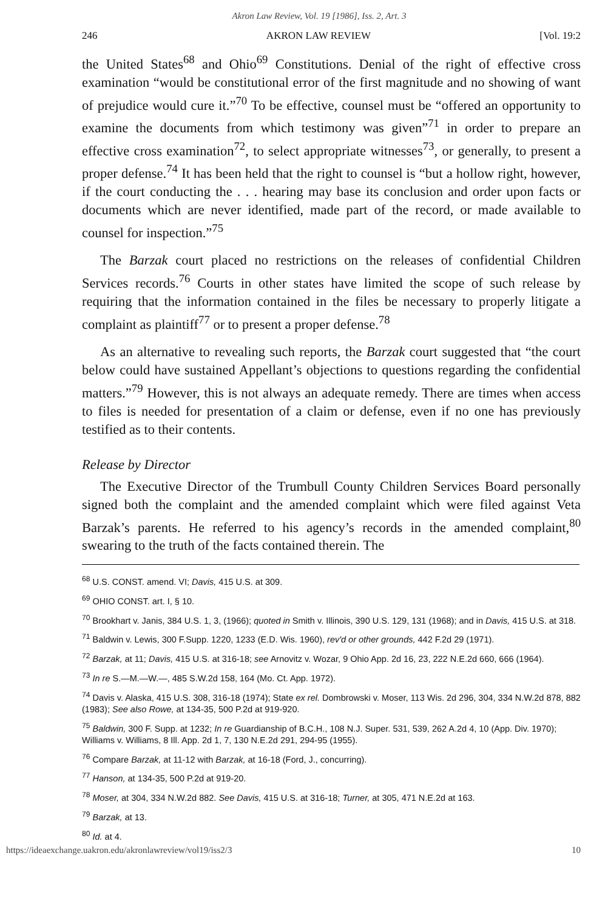Akron Law Review, Vol. 19 [1986], Iss. 2, Art. 3
246 AKRON LAW REVIEW [Vol. 19:2
the United States<sup>68</sup> and Ohio<sup>69</sup> Constitutions. Denial of the right of effective cross examination “would be constitutional error of the first magnitude and no showing of want of prejudice would cure it.”<sup>70</sup> To be effective, counsel must be “offered an opportunity to examine the documents from which testimony was given”<sup>71</sup> in order to prepare an effective cross examination<sup>72</sup>, to select appropriate witnesses<sup>73</sup>, or generally, to present a proper defense.<sup>74</sup> It has been held that the right to counsel is “but a hollow right, however, if the court conducting the . . . hearing may base its conclusion and order upon facts or documents which are never identified, made part of the record, or made available to counsel for inspection.”<sup>75</sup>
The Barzak court placed no restrictions on the releases of confidential Children Services records.<sup>76</sup> Courts in other states have limited the scope of such release by requiring that the information contained in the files be necessary to properly litigate a complaint as plaintiff<sup>77</sup> or to present a proper defense.<sup>78</sup>
As an alternative to revealing such reports, the Barzak court suggested that “the court below could have sustained Appellant’s objections to questions regarding the confidential matters.”<sup>79</sup> However, this is not always an adequate remedy. There are times when access to files is needed for presentation of a claim or defense, even if no one has previously testified as to their contents.
Release by Director
The Executive Director of the Trumbull County Children Services Board personally signed both the complaint and the amended complaint which were filed against Veta Barzak’s parents. He referred to his agency’s records in the amended complaint,<sup>80</sup> swearing to the truth of the facts contained therein. The
<sup>68</sup> U.S. CONST. amend. VI; Davis, 415 U.S. at 309.
<sup>69</sup> OHIO CONST. art. I, § 10.
<sup>70</sup> Brookhart v. Janis, 384 U.S. 1, 3, (1966); quoted in Smith v. Illinois, 390 U.S. 129, 131 (1968); and in Davis, 415 U.S. at 318.
<sup>71</sup> Baldwin v. Lewis, 300 F.Supp. 1220, 1233 (E.D. Wis. 1960), rev'd or other grounds, 442 F.2d 29 (1971).
<sup>72</sup> Barzak, at 11; Davis, 415 U.S. at 316-18; see Arnovitz v. Wozar, 9 Ohio App. 2d 16, 23, 222 N.E.2d 660, 666 (1964).
<sup>73</sup> In re S.—M.—W.—, 485 S.W.2d 158, 164 (Mo. Ct. App. 1972).
<sup>74</sup> Davis v. Alaska, 415 U.S. 308, 316-18 (1974); State ex rel. Dombrowski v. Moser, 113 Wis. 2d 296, 304, 334 N.W.2d 878, 882 (1983); See also Rowe, at 134-35, 500 P.2d at 919-920.
<sup>75</sup> Baldwin, 300 F. Supp. at 1232; In re Guardianship of B.C.H., 108 N.J. Super. 531, 539, 262 A.2d 4, 10 (App. Div. 1970); Williams v. Williams, 8 Ill. App. 2d 1, 7, 130 N.E.2d 291, 294-95 (1955).
<sup>76</sup> Compare Barzak, at 11-12 with Barzak, at 16-18 (Ford, J., concurring).
<sup>77</sup> Hanson, at 134-35, 500 P.2d at 919-20.
<sup>78</sup> Moser, at 304, 334 N.W.2d 882. See Davis, 415 U.S. at 316-18; Turner, at 305, 471 N.E.2d at 163.
<sup>79</sup> Barzak, at 13.
<sup>80</sup> Id. at 4.
https://ideaexchange.uakron.edu/akronlawreview/vol19/iss2/3 10